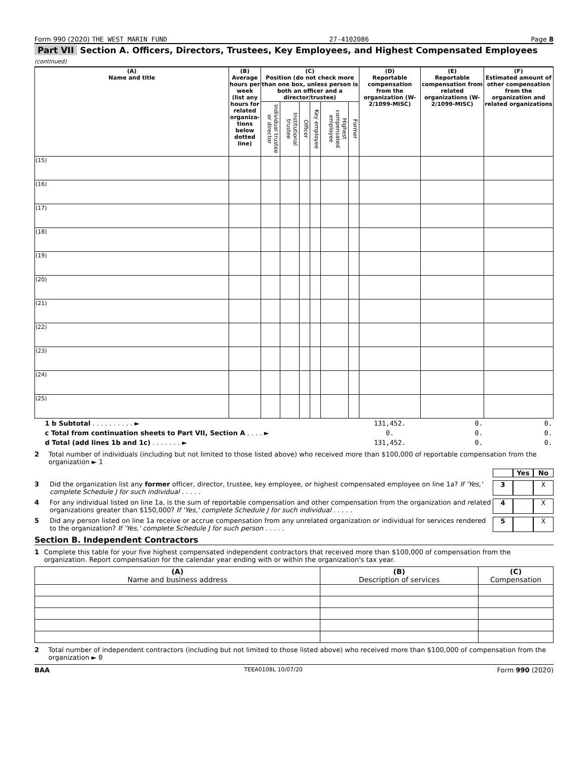Form 990 (2020) THE WEST MARIN FUND 27-4102086 Page 8
Part VII Section A. Officers, Directors, Trustees, Key Employees, and Highest Compensated Employees (continued)
| (A) Name and title | (B) Average hours per week (list any hours for related organiza-tions below dotted line) | (C) Position (do not check more than one box, unless person is both an officer and a director/trustee) | | | | | | (D) Reportable compensation from the organization (W-2/1099-MISC) | (E) Reportable compensation from related organizations (W-2/1099-MISC) | (F) Estimated amount of other compensation from the organization and related organizations |
| --- | --- | --- | --- | --- | --- | --- | --- | --- | --- | --- |
| | | Individual trustee or director | Institutional trustee | Officer | Key employee | Highest compensated employee | Former | | | |
| (15) | | | | | | | | | | |
| (16) | | | | | | | | | | |
| (17) | | | | | | | | | | |
| (18) | | | | | | | | | | |
| (19) | | | | | | | | | | |
| (20) | | | | | | | | | | |
| (21) | | | | | | | | | | |
| (22) | | | | | | | | | | |
| (23) | | | | | | | | | | |
| (24) | | | | | | | | | | |
| (25) | | | | | | | | | | |
| 1 b Subtotal . . . . . . . . . . ► | | | | | | | | 131,452. | 0. | 0. |
| c Total from continuation sheets to Part VII, Section A . . . . ► | | | | | | | | 0. | 0. | 0. |
| d Total (add lines 1b and 1c) . . . . . . . ► | | | | | | | | 131,452. | 0. | 0. |
2 Total number of individuals (including but not limited to those listed above) who received more than $100,000 of reportable compensation from the organization ► 1
Yes No
3 Did the organization list any former officer, director, trustee, key employee, or highest compensated employee on line 1a? If 'Yes,' complete Schedule J for such individual . . . . .
3 X
4 For any individual listed on line 1a, is the sum of reportable compensation and other compensation from the organization and related organizations greater than $150,000? If 'Yes,' complete Schedule J for such individual . . . . .
4 X
5 Did any person listed on line 1a receive or accrue compensation from any unrelated organization or individual for services rendered to the organization? If 'Yes,' complete Schedule J for such person . . . . .
5 X
Section B. Independent Contractors
1 Complete this table for your five highest compensated independent contractors that received more than $100,000 of compensation from the organization. Report compensation for the calendar year ending with or within the organization's tax year.
| (A) Name and business address | (B) Description of services | (C) Compensation |
| --- | --- | --- |
2 Total number of independent contractors (including but not limited to those listed above) who received more than $100,000 of compensation from the organization ► 0
BAA TEEA0108L 10/07/20 Form 990 (2020)